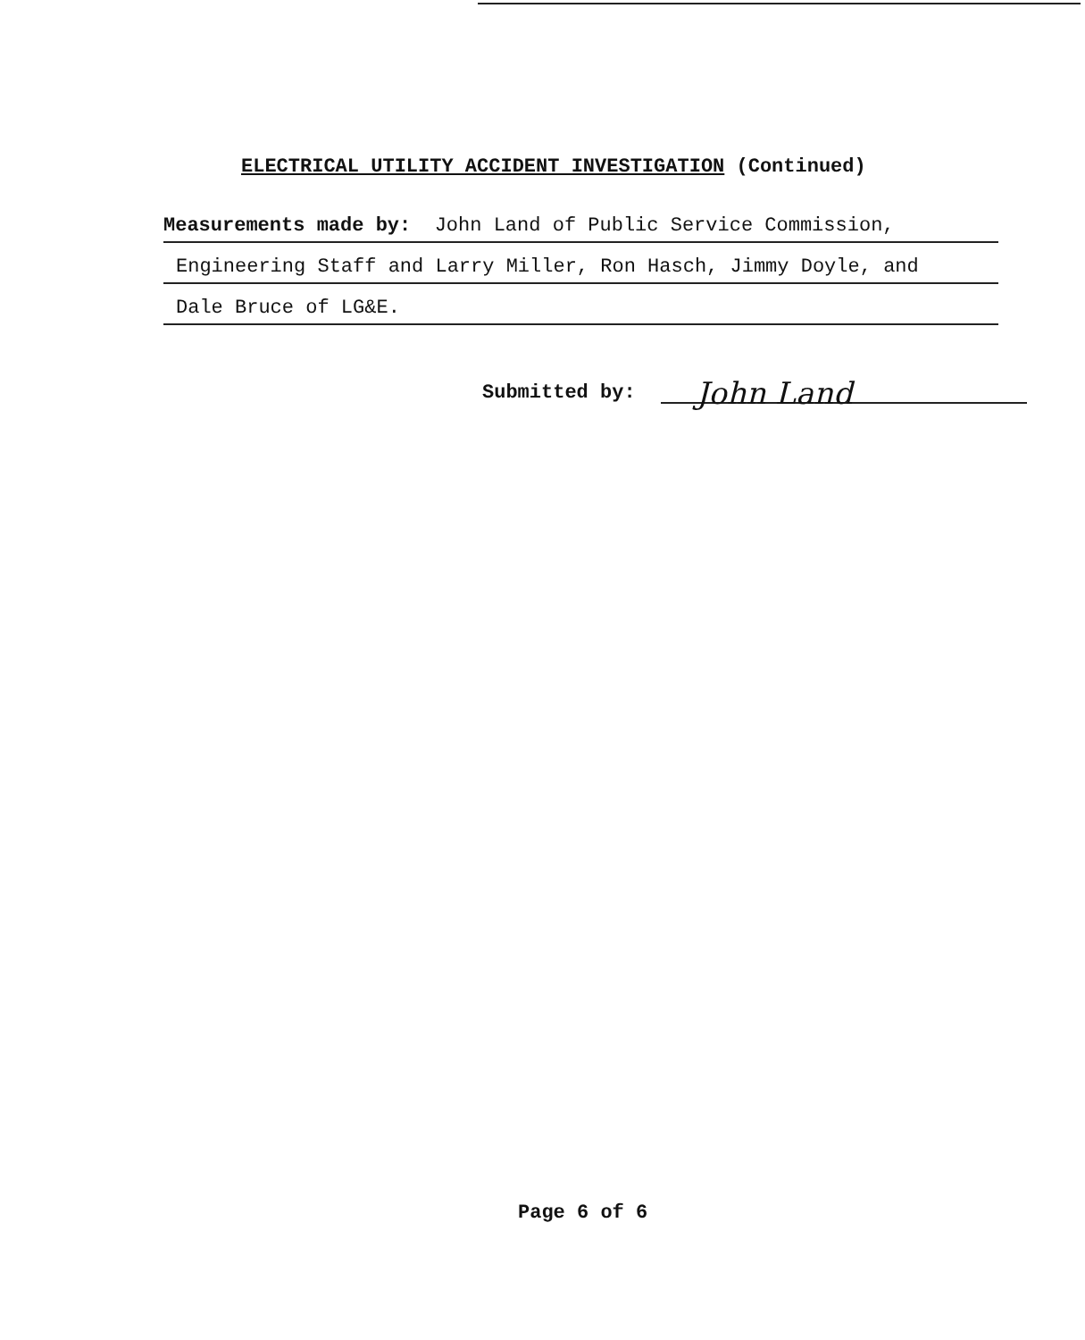ELECTRICAL UTILITY ACCIDENT INVESTIGATION (Continued)
Measurements made by: John Land of Public Service Commission,
Engineering Staff and Larry Miller, Ron Hasch, Jimmy Doyle, and
Dale Bruce of LG&E.
Submitted by:
John Land
Page 6 of 6